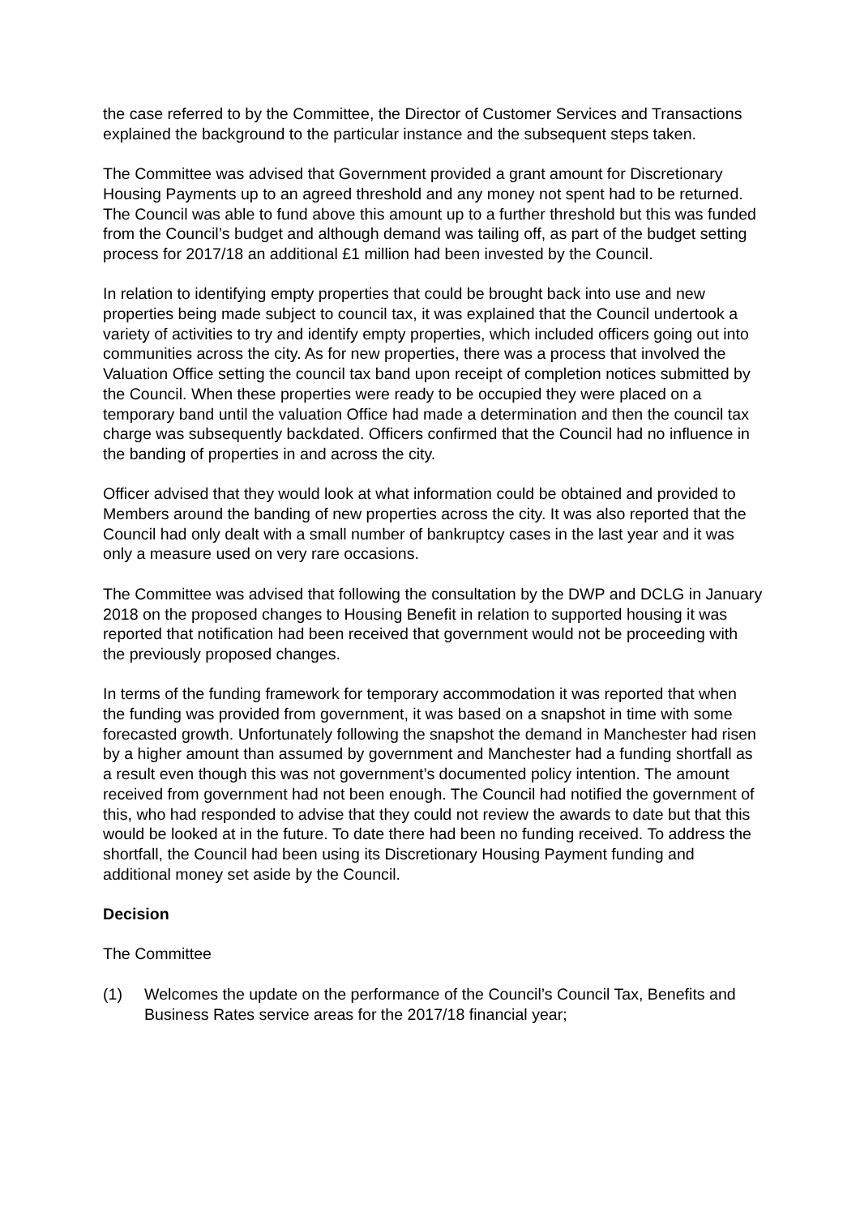the case referred to by the Committee, the Director of Customer Services and Transactions explained the background to the particular instance and the subsequent steps taken.
The Committee was advised that Government provided a grant amount for Discretionary Housing Payments up to an agreed threshold and any money not spent had to be returned. The Council was able to fund above this amount up to a further threshold but this was funded from the Council’s budget and although demand was tailing off, as part of the budget setting process for 2017/18 an additional £1 million had been invested by the Council.
In relation to identifying empty properties that could be brought back into use and new properties being made subject to council tax, it was explained that the Council undertook a variety of activities to try and identify empty properties, which included officers going out into communities across the city. As for new properties, there was a process that involved the Valuation Office setting the council tax band upon receipt of completion notices submitted by the Council. When these properties were ready to be occupied they were placed on a temporary band until the valuation Office had made a determination and then the council tax charge was subsequently backdated. Officers confirmed that the Council had no influence in the banding of properties in and across the city.
Officer advised that they would look at what information could be obtained and provided to Members around the banding of new properties across the city. It was also reported that the Council had only dealt with a small number of bankruptcy cases in the last year and it was only a measure used on very rare occasions.
The Committee was advised that following the consultation by the DWP and DCLG in January 2018 on the proposed changes to Housing Benefit in relation to supported housing it was reported that notification had been received that government would not be proceeding with the previously proposed changes.
In terms of the funding framework for temporary accommodation it was reported that when the funding was provided from government, it was based on a snapshot in time with some forecasted growth. Unfortunately following the snapshot the demand in Manchester had risen by a higher amount than assumed by government and Manchester had a funding shortfall as a result even though this was not government’s documented policy intention. The amount received from government had not been enough. The Council had notified the government of this, who had responded to advise that they could not review the awards to date but that this would be looked at in the future. To date there had been no funding received. To address the shortfall, the Council had been using its Discretionary Housing Payment funding and additional money set aside by the Council.
Decision
The Committee
(1) Welcomes the update on the performance of the Council’s Council Tax, Benefits and Business Rates service areas for the 2017/18 financial year;